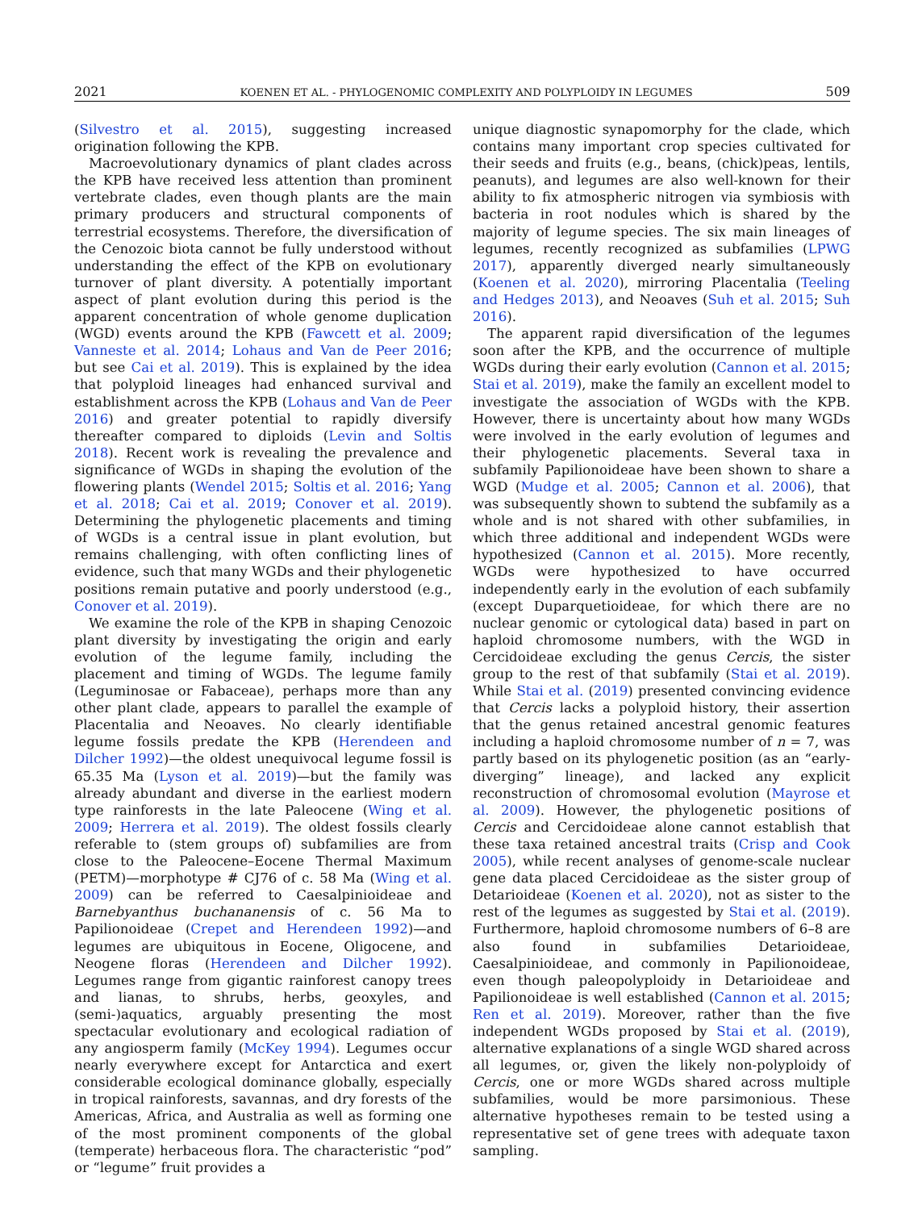2021 KOENEN ET AL. - PHYLOGENOMIC COMPLEXITY AND POLYPLOIDY IN LEGUMES 509
(Silvestro et al. 2015), suggesting increased origination following the KPB.
Macroevolutionary dynamics of plant clades across the KPB have received less attention than prominent vertebrate clades, even though plants are the main primary producers and structural components of terrestrial ecosystems. Therefore, the diversification of the Cenozoic biota cannot be fully understood without understanding the effect of the KPB on evolutionary turnover of plant diversity. A potentially important aspect of plant evolution during this period is the apparent concentration of whole genome duplication (WGD) events around the KPB (Fawcett et al. 2009; Vanneste et al. 2014; Lohaus and Van de Peer 2016; but see Cai et al. 2019). This is explained by the idea that polyploid lineages had enhanced survival and establishment across the KPB (Lohaus and Van de Peer 2016) and greater potential to rapidly diversify thereafter compared to diploids (Levin and Soltis 2018). Recent work is revealing the prevalence and significance of WGDs in shaping the evolution of the flowering plants (Wendel 2015; Soltis et al. 2016; Yang et al. 2018; Cai et al. 2019; Conover et al. 2019). Determining the phylogenetic placements and timing of WGDs is a central issue in plant evolution, but remains challenging, with often conflicting lines of evidence, such that many WGDs and their phylogenetic positions remain putative and poorly understood (e.g., Conover et al. 2019).
We examine the role of the KPB in shaping Cenozoic plant diversity by investigating the origin and early evolution of the legume family, including the placement and timing of WGDs. The legume family (Leguminosae or Fabaceae), perhaps more than any other plant clade, appears to parallel the example of Placentalia and Neoaves. No clearly identifiable legume fossils predate the KPB (Herendeen and Dilcher 1992)—the oldest unequivocal legume fossil is 65.35 Ma (Lyson et al. 2019)—but the family was already abundant and diverse in the earliest modern type rainforests in the late Paleocene (Wing et al. 2009; Herrera et al. 2019). The oldest fossils clearly referable to (stem groups of) subfamilies are from close to the Paleocene–Eocene Thermal Maximum (PETM)—morphotype # CJ76 of c. 58 Ma (Wing et al. 2009) can be referred to Caesalpinioideae and Barnebyanthus buchananensis of c. 56 Ma to Papilionoideae (Crepet and Herendeen 1992)—and legumes are ubiquitous in Eocene, Oligocene, and Neogene floras (Herendeen and Dilcher 1992). Legumes range from gigantic rainforest canopy trees and lianas, to shrubs, herbs, geoxyles, and (semi-)aquatics, arguably presenting the most spectacular evolutionary and ecological radiation of any angiosperm family (McKey 1994). Legumes occur nearly everywhere except for Antarctica and exert considerable ecological dominance globally, especially in tropical rainforests, savannas, and dry forests of the Americas, Africa, and Australia as well as forming one of the most prominent components of the global (temperate) herbaceous flora. The characteristic “pod” or “legume” fruit provides a
unique diagnostic synapomorphy for the clade, which contains many important crop species cultivated for their seeds and fruits (e.g., beans, (chick)peas, lentils, peanuts), and legumes are also well-known for their ability to fix atmospheric nitrogen via symbiosis with bacteria in root nodules which is shared by the majority of legume species. The six main lineages of legumes, recently recognized as subfamilies (LPWG 2017), apparently diverged nearly simultaneously (Koenen et al. 2020), mirroring Placentalia (Teeling and Hedges 2013), and Neoaves (Suh et al. 2015; Suh 2016).
The apparent rapid diversification of the legumes soon after the KPB, and the occurrence of multiple WGDs during their early evolution (Cannon et al. 2015; Stai et al. 2019), make the family an excellent model to investigate the association of WGDs with the KPB. However, there is uncertainty about how many WGDs were involved in the early evolution of legumes and their phylogenetic placements. Several taxa in subfamily Papilionoideae have been shown to share a WGD (Mudge et al. 2005; Cannon et al. 2006), that was subsequently shown to subtend the subfamily as a whole and is not shared with other subfamilies, in which three additional and independent WGDs were hypothesized (Cannon et al. 2015). More recently, WGDs were hypothesized to have occurred independently early in the evolution of each subfamily (except Duparquetioideae, for which there are no nuclear genomic or cytological data) based in part on haploid chromosome numbers, with the WGD in Cercidoideae excluding the genus Cercis, the sister group to the rest of that subfamily (Stai et al. 2019). While Stai et al. (2019) presented convincing evidence that Cercis lacks a polyploid history, their assertion that the genus retained ancestral genomic features including a haploid chromosome number of n = 7, was partly based on its phylogenetic position (as an “early-diverging” lineage), and lacked any explicit reconstruction of chromosomal evolution (Mayrose et al. 2009). However, the phylogenetic positions of Cercis and Cercidoideae alone cannot establish that these taxa retained ancestral traits (Crisp and Cook 2005), while recent analyses of genome-scale nuclear gene data placed Cercidoideae as the sister group of Detarioideae (Koenen et al. 2020), not as sister to the rest of the legumes as suggested by Stai et al. (2019). Furthermore, haploid chromosome numbers of 6–8 are also found in subfamilies Detarioideae, Caesalpinioideae, and commonly in Papilionoideae, even though paleopolyploidy in Detarioideae and Papilionoideae is well established (Cannon et al. 2015; Ren et al. 2019). Moreover, rather than the five independent WGDs proposed by Stai et al. (2019), alternative explanations of a single WGD shared across all legumes, or, given the likely non-polyploidy of Cercis, one or more WGDs shared across multiple subfamilies, would be more parsimonious. These alternative hypotheses remain to be tested using a representative set of gene trees with adequate taxon sampling.